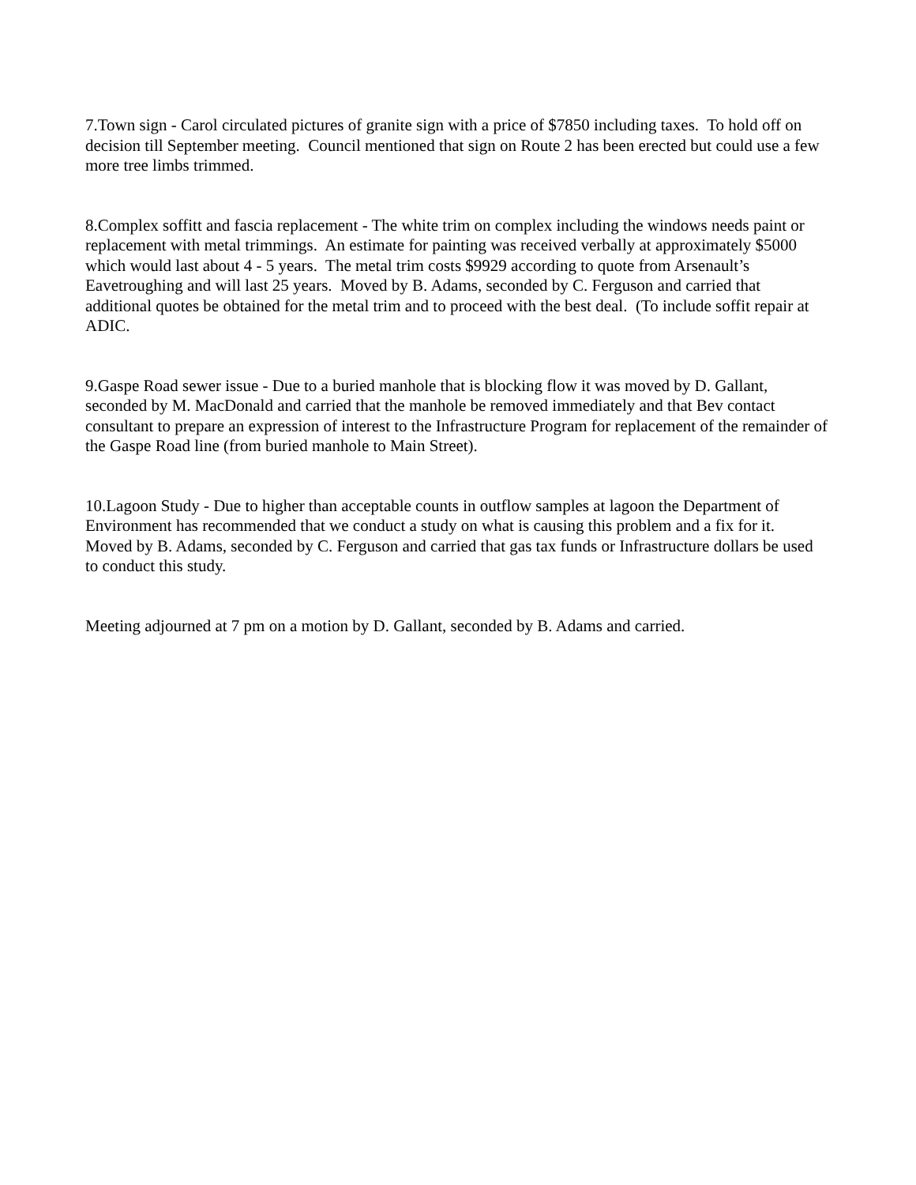7.Town sign - Carol circulated pictures of granite sign with a price of $7850 including taxes. To hold off on decision till September meeting. Council mentioned that sign on Route 2 has been erected but could use a few more tree limbs trimmed.
8.Complex soffitt and fascia replacement - The white trim on complex including the windows needs paint or replacement with metal trimmings. An estimate for painting was received verbally at approximately $5000 which would last about 4 - 5 years. The metal trim costs $9929 according to quote from Arsenault’s Eavetroughing and will last 25 years. Moved by B. Adams, seconded by C. Ferguson and carried that additional quotes be obtained for the metal trim and to proceed with the best deal. (To include soffit repair at ADIC.
9.Gaspe Road sewer issue - Due to a buried manhole that is blocking flow it was moved by D. Gallant, seconded by M. MacDonald and carried that the manhole be removed immediately and that Bev contact consultant to prepare an expression of interest to the Infrastructure Program for replacement of the remainder of the Gaspe Road line (from buried manhole to Main Street).
10.Lagoon Study - Due to higher than acceptable counts in outflow samples at lagoon the Department of Environment has recommended that we conduct a study on what is causing this problem and a fix for it. Moved by B. Adams, seconded by C. Ferguson and carried that gas tax funds or Infrastructure dollars be used to conduct this study.
Meeting adjourned at 7 pm on a motion by D. Gallant, seconded by B. Adams and carried.